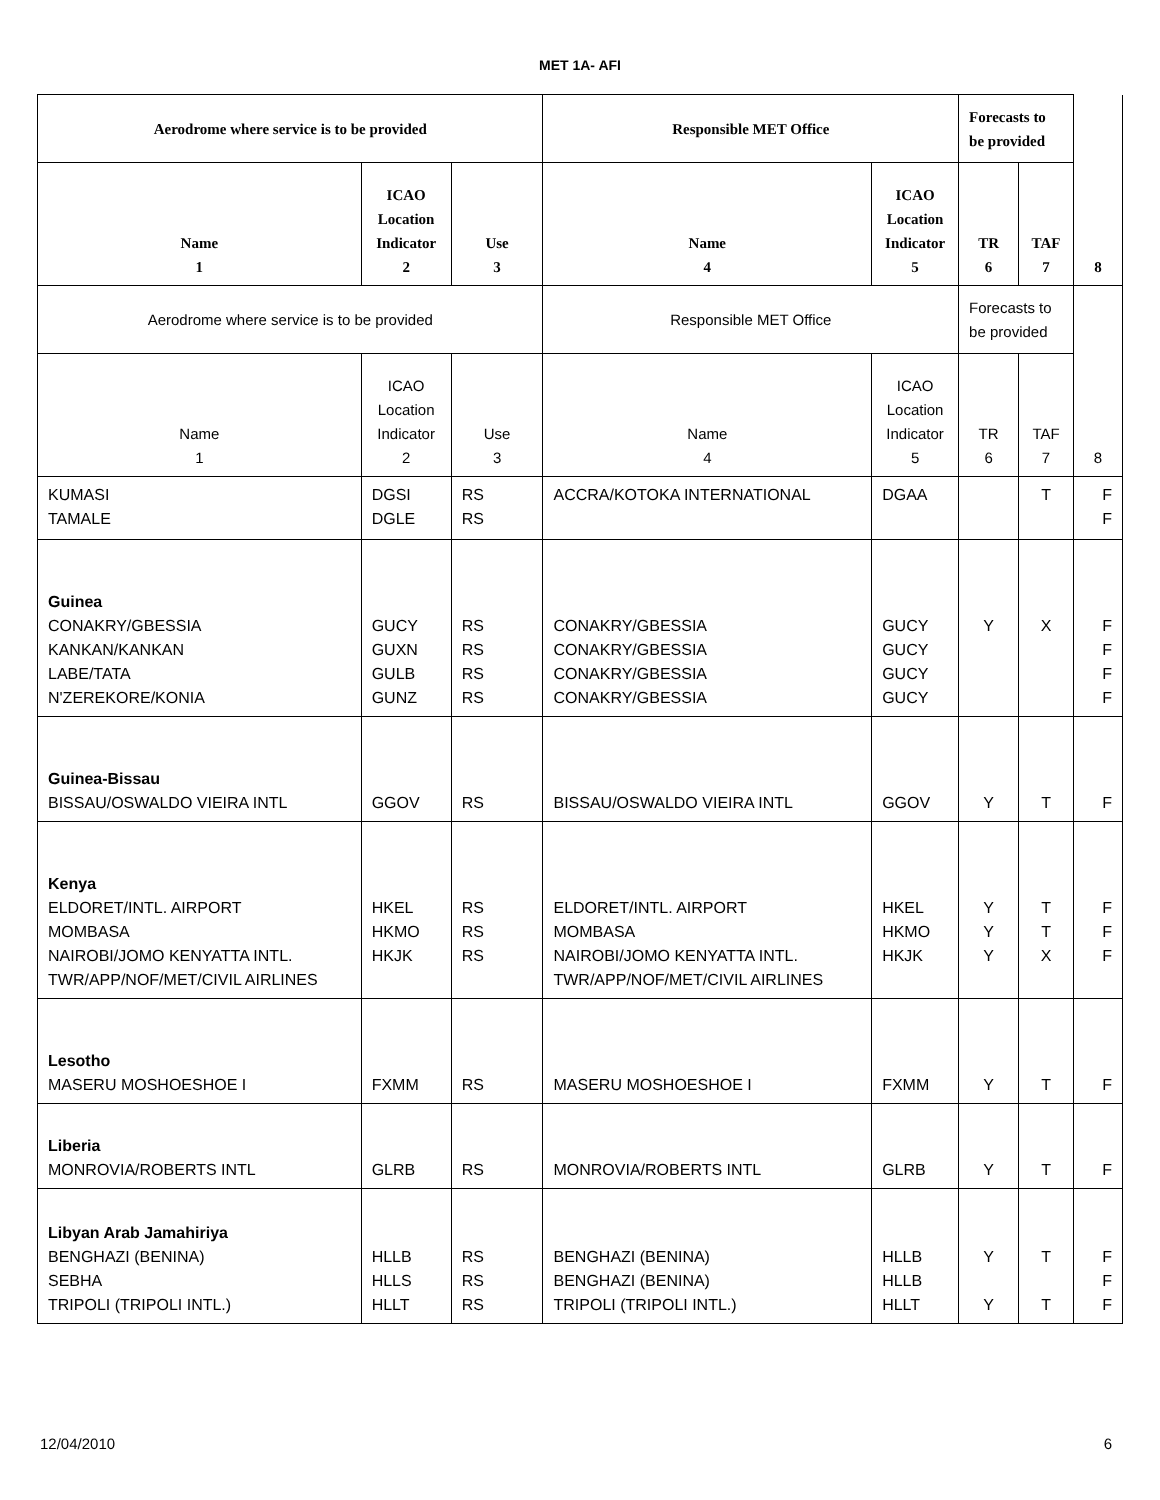MET 1A- AFI
| Aerodrome where service is to be provided | | | Responsible MET Office | | Forecasts to be provided | | 8 |
| --- | --- | --- | --- | --- | --- | --- | --- |
| Name 1 | ICAO Location Indicator 2 | Use 3 | Name 4 | ICAO Location Indicator 5 | TR 6 | TAF 7 | |
| Aerodrome where service is to be provided | | | Responsible MET Office | | Forecasts to be provided | | 8 |
| Name 1 | ICAO Location Indicator 2 | Use 3 | Name 4 | ICAO Location Indicator 5 | TR 6 | TAF 7 | |
| KUMASI TAMALE | DGSI DGLE | RS RS | ACCRA/KOTOKA INTERNATIONAL | DGAA | | T | F F |
| Guinea CONAKRY/GBESSIA KANKAN/KANKAN LABE/TATA N'ZEREKORE/KONIA | GUCY GUXN GULB GUNZ | RS RS RS RS | CONAKRY/GBESSIA CONAKRY/GBESSIA CONAKRY/GBESSIA CONAKRY/GBESSIA | GUCY GUCY GUCY GUCY | Y | X | F F F F |
| Guinea-Bissau BISSAU/OSWALDO VIEIRA INTL | GGOV | RS | BISSAU/OSWALDO VIEIRA INTL | GGOV | Y | T | F |
| Kenya ELDORET/INTL. AIRPORT MOMBASA NAIROBI/JOMO KENYATTA INTL. TWR/APP/NOF/MET/CIVIL AIRLINES | HKEL HKMO HKJK | RS RS RS | ELDORET/INTL. AIRPORT MOMBASA NAIROBI/JOMO KENYATTA INTL. TWR/APP/NOF/MET/CIVIL AIRLINES | HKEL HKMO HKJK | Y Y Y | T T X | F F F |
| Lesotho MASERU MOSHOESHOE I | FXMM | RS | MASERU MOSHOESHOE I | FXMM | Y | T | F |
| Liberia MONROVIA/ROBERTS INTL | GLRB | RS | MONROVIA/ROBERTS INTL | GLRB | Y | T | F |
| Libyan Arab Jamahiriya BENGHAZI (BENINA) SEBHA TRIPOLI (TRIPOLI INTL.) | HLLB HLLS HLLT | RS RS RS | BENGHAZI (BENINA) BENGHAZI (BENINA) TRIPOLI (TRIPOLI INTL.) | HLLB HLLB HLLT | Y Y | T T | F F F |
12/04/2010 6